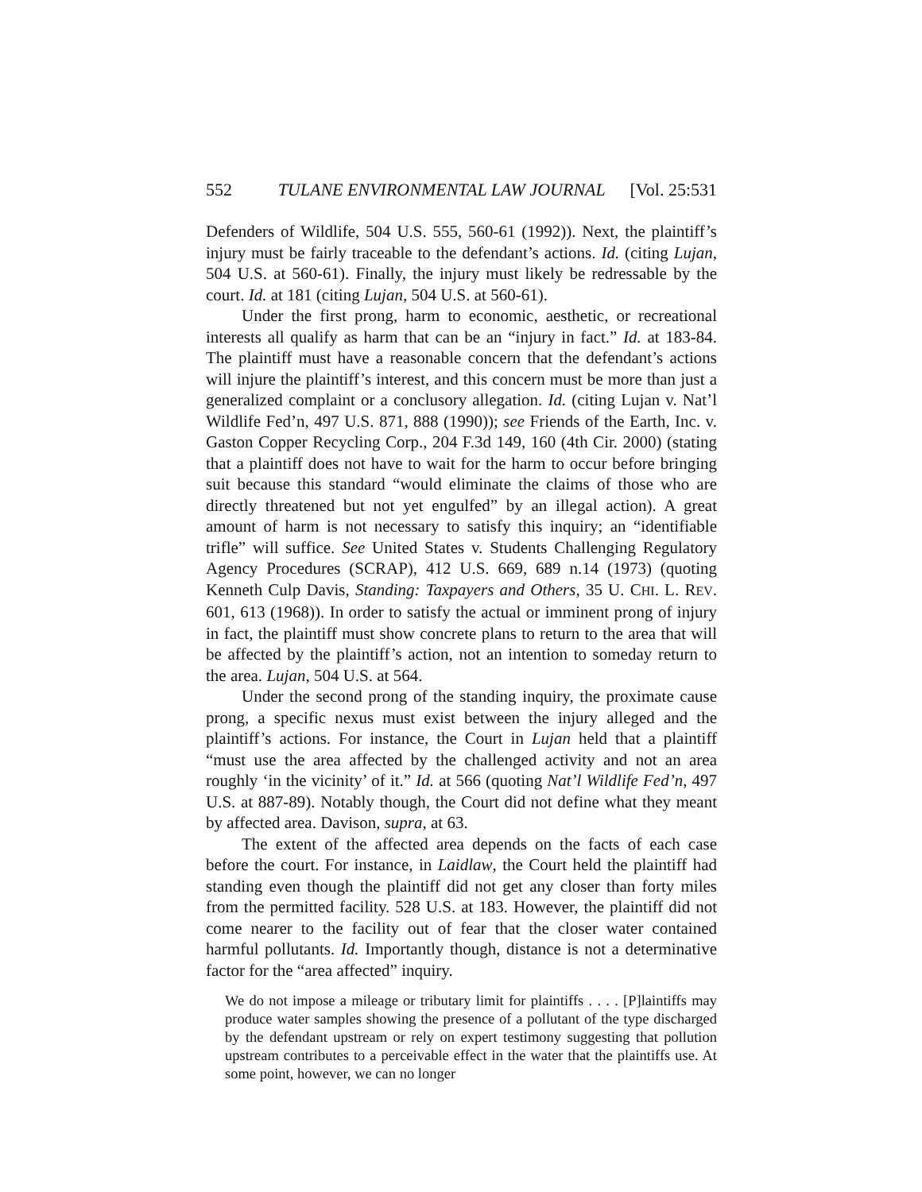552 TULANE ENVIRONMENTAL LAW JOURNAL [Vol. 25:531
Defenders of Wildlife, 504 U.S. 555, 560-61 (1992)). Next, the plaintiff’s injury must be fairly traceable to the defendant’s actions. Id. (citing Lujan, 504 U.S. at 560-61). Finally, the injury must likely be redressable by the court. Id. at 181 (citing Lujan, 504 U.S. at 560-61).
Under the first prong, harm to economic, aesthetic, or recreational interests all qualify as harm that can be an “injury in fact.” Id. at 183-84. The plaintiff must have a reasonable concern that the defendant’s actions will injure the plaintiff’s interest, and this concern must be more than just a generalized complaint or a conclusory allegation. Id. (citing Lujan v. Nat’l Wildlife Fed’n, 497 U.S. 871, 888 (1990)); see Friends of the Earth, Inc. v. Gaston Copper Recycling Corp., 204 F.3d 149, 160 (4th Cir. 2000) (stating that a plaintiff does not have to wait for the harm to occur before bringing suit because this standard “would eliminate the claims of those who are directly threatened but not yet engulfed” by an illegal action). A great amount of harm is not necessary to satisfy this inquiry; an “identifiable trifle” will suffice. See United States v. Students Challenging Regulatory Agency Procedures (SCRAP), 412 U.S. 669, 689 n.14 (1973) (quoting Kenneth Culp Davis, Standing: Taxpayers and Others, 35 U. CHI. L. REV. 601, 613 (1968)). In order to satisfy the actual or imminent prong of injury in fact, the plaintiff must show concrete plans to return to the area that will be affected by the plaintiff’s action, not an intention to someday return to the area. Lujan, 504 U.S. at 564.
Under the second prong of the standing inquiry, the proximate cause prong, a specific nexus must exist between the injury alleged and the plaintiff’s actions. For instance, the Court in Lujan held that a plaintiff “must use the area affected by the challenged activity and not an area roughly ‘in the vicinity’ of it.” Id. at 566 (quoting Nat’l Wildlife Fed’n, 497 U.S. at 887-89). Notably though, the Court did not define what they meant by affected area. Davison, supra, at 63.
The extent of the affected area depends on the facts of each case before the court. For instance, in Laidlaw, the Court held the plaintiff had standing even though the plaintiff did not get any closer than forty miles from the permitted facility. 528 U.S. at 183. However, the plaintiff did not come nearer to the facility out of fear that the closer water contained harmful pollutants. Id. Importantly though, distance is not a determinative factor for the “area affected” inquiry.
We do not impose a mileage or tributary limit for plaintiffs . . . . [P]laintiffs may produce water samples showing the presence of a pollutant of the type discharged by the defendant upstream or rely on expert testimony suggesting that pollution upstream contributes to a perceivable effect in the water that the plaintiffs use. At some point, however, we can no longer